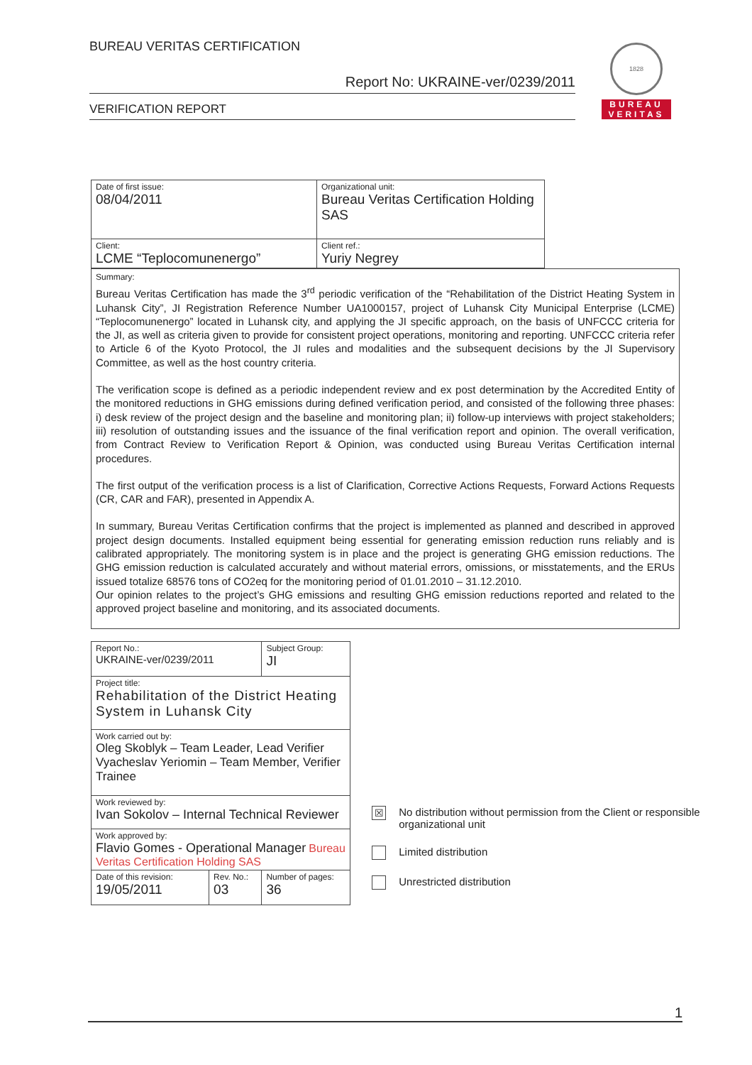BUREAU VERITAS CERTIFICATION
Report No: UKRAINE-ver/0239/2011
VERIFICATION REPORT
1828
BUREAU
VERITAS
| Date of first issue: 08/04/2011 | Organizational unit: Bureau Veritas Certification Holding SAS |
| Client: LCME “Teplocomunenergo” | Client ref.: Yuriy Negrey |
Summary:
Bureau Veritas Certification has made the 3<sup>rd</sup> periodic verification of the “Rehabilitation of the District Heating System in Luhansk City”, JI Registration Reference Number UA1000157, project of Luhansk City Municipal Enterprise (LCME) “Teplocomunenergo” located in Luhansk city, and applying the JI specific approach, on the basis of UNFCCC criteria for the JI, as well as criteria given to provide for consistent project operations, monitoring and reporting. UNFCCC criteria refer to Article 6 of the Kyoto Protocol, the JI rules and modalities and the subsequent decisions by the JI Supervisory Committee, as well as the host country criteria.
The verification scope is defined as a periodic independent review and ex post determination by the Accredited Entity of the monitored reductions in GHG emissions during defined verification period, and consisted of the following three phases: i) desk review of the project design and the baseline and monitoring plan; ii) follow-up interviews with project stakeholders; iii) resolution of outstanding issues and the issuance of the final verification report and opinion. The overall verification, from Contract Review to Verification Report & Opinion, was conducted using Bureau Veritas Certification internal procedures.
The first output of the verification process is a list of Clarification, Corrective Actions Requests, Forward Actions Requests (CR, CAR and FAR), presented in Appendix A.
In summary, Bureau Veritas Certification confirms that the project is implemented as planned and described in approved project design documents. Installed equipment being essential for generating emission reduction runs reliably and is calibrated appropriately. The monitoring system is in place and the project is generating GHG emission reductions. The GHG emission reduction is calculated accurately and without material errors, omissions, or misstatements, and the ERUs issued totalize 68576 tons of CO2eq for the monitoring period of 01.01.2010 – 31.12.2010.
Our opinion relates to the project’s GHG emissions and resulting GHG emission reductions reported and related to the approved project baseline and monitoring, and its associated documents.
| Report No.: UKRAINE-ver/0239/2011 | | Subject Group: JI |
| Project title: Rehabilitation of the District Heating System in Luhansk City | | |
| Work carried out by: Oleg Skoblyk – Team Leader, Lead Verifier Vyacheslav Yeriomin – Team Member, Verifier Trainee | | |
| Work reviewed by: Ivan Sokolov – Internal Technical Reviewer | | |
| Work approved by: Flavio Gomes - Operational Manager Bureau Veritas Certification Holding SAS | | |
| Date of this revision: 19/05/2011 | Rev. No.: 03 | Number of pages: 36 |
☒ No distribution without permission from the Client or responsible organizational unit
Limited distribution
Unrestricted distribution
1